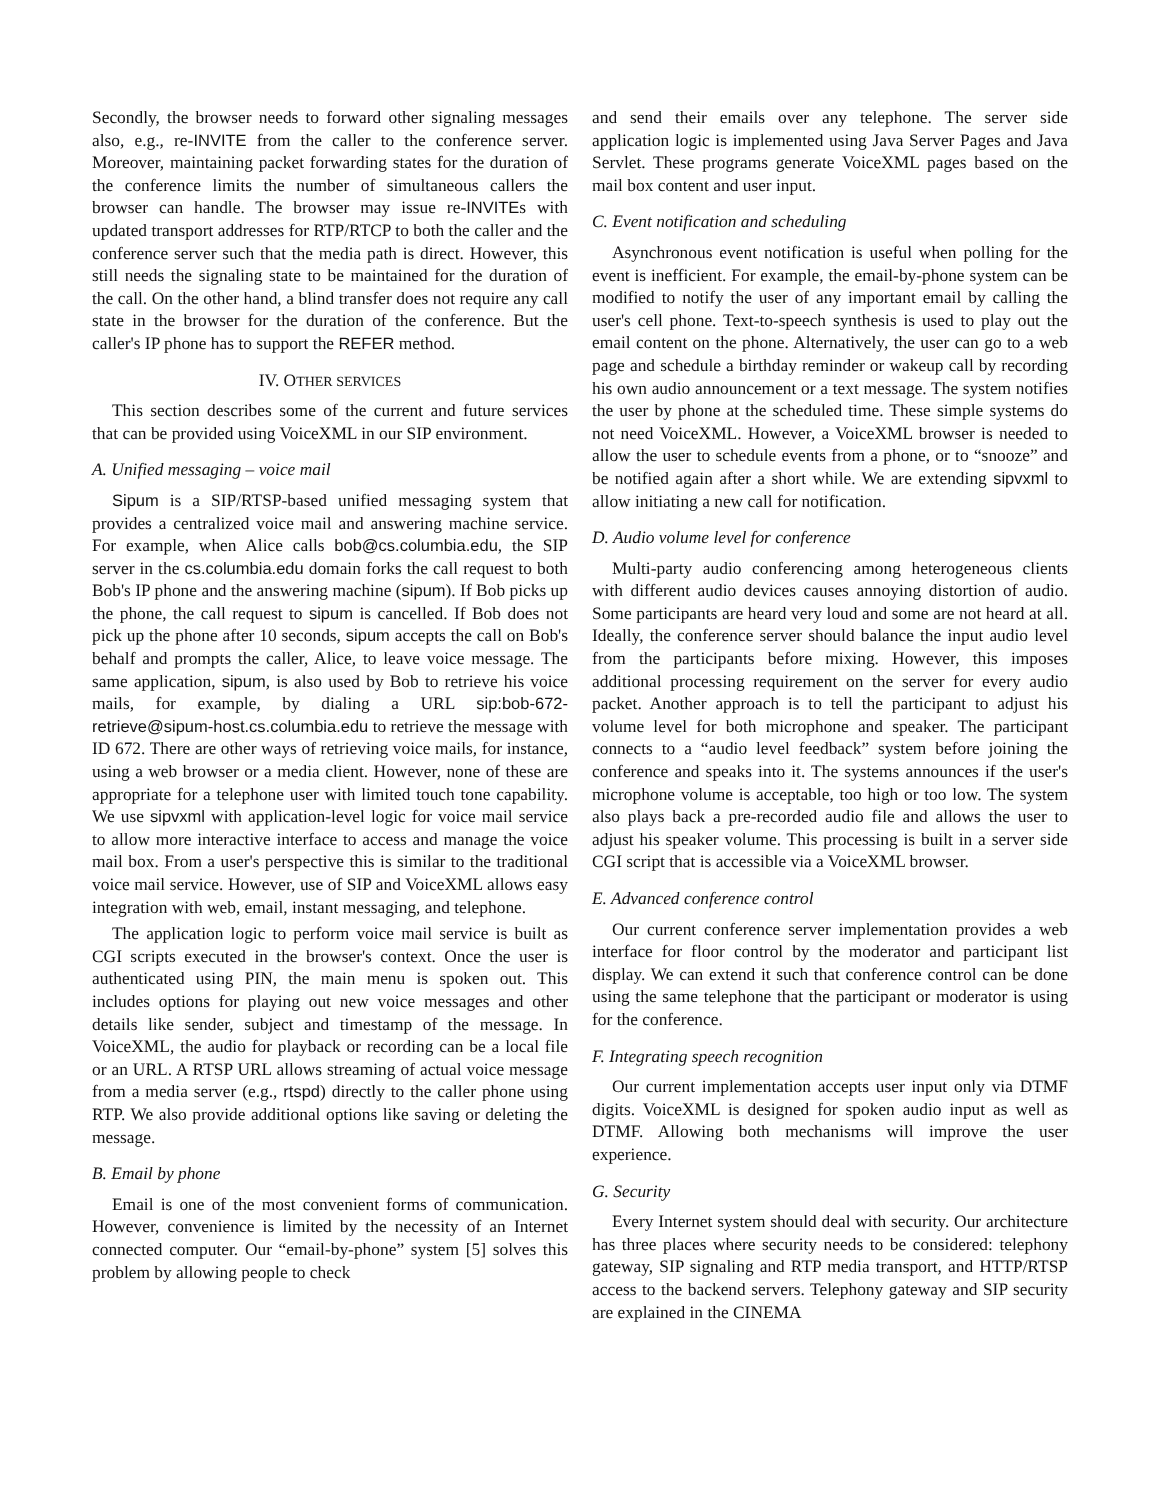Secondly, the browser needs to forward other signaling messages also, e.g., re-INVITE from the caller to the conference server. Moreover, maintaining packet forwarding states for the duration of the conference limits the number of simultaneous callers the browser can handle. The browser may issue re-INVITEs with updated transport addresses for RTP/RTCP to both the caller and the conference server such that the media path is direct. However, this still needs the signaling state to be maintained for the duration of the call. On the other hand, a blind transfer does not require any call state in the browser for the duration of the conference. But the caller's IP phone has to support the REFER method.
IV. OTHER SERVICES
This section describes some of the current and future services that can be provided using VoiceXML in our SIP environment.
A. Unified messaging – voice mail
Sipum is a SIP/RTSP-based unified messaging system that provides a centralized voice mail and answering machine service. For example, when Alice calls bob@cs.columbia.edu, the SIP server in the cs.columbia.edu domain forks the call request to both Bob's IP phone and the answering machine (sipum). If Bob picks up the phone, the call request to sipum is cancelled. If Bob does not pick up the phone after 10 seconds, sipum accepts the call on Bob's behalf and prompts the caller, Alice, to leave voice message. The same application, sipum, is also used by Bob to retrieve his voice mails, for example, by dialing a URL sip:bob-672-retrieve@sipum-host.cs.columbia.edu to retrieve the message with ID 672. There are other ways of retrieving voice mails, for instance, using a web browser or a media client. However, none of these are appropriate for a telephone user with limited touch tone capability. We use sipvxml with application-level logic for voice mail service to allow more interactive interface to access and manage the voice mail box. From a user's perspective this is similar to the traditional voice mail service. However, use of SIP and VoiceXML allows easy integration with web, email, instant messaging, and telephone.
The application logic to perform voice mail service is built as CGI scripts executed in the browser's context. Once the user is authenticated using PIN, the main menu is spoken out. This includes options for playing out new voice messages and other details like sender, subject and timestamp of the message. In VoiceXML, the audio for playback or recording can be a local file or an URL. A RTSP URL allows streaming of actual voice message from a media server (e.g., rtspd) directly to the caller phone using RTP. We also provide additional options like saving or deleting the message.
B. Email by phone
Email is one of the most convenient forms of communication. However, convenience is limited by the necessity of an Internet connected computer. Our “email-by-phone” system [5] solves this problem by allowing people to check
and send their emails over any telephone. The server side application logic is implemented using Java Server Pages and Java Servlet. These programs generate VoiceXML pages based on the mail box content and user input.
C. Event notification and scheduling
Asynchronous event notification is useful when polling for the event is inefficient. For example, the email-by-phone system can be modified to notify the user of any important email by calling the user's cell phone. Text-to-speech synthesis is used to play out the email content on the phone. Alternatively, the user can go to a web page and schedule a birthday reminder or wakeup call by recording his own audio announcement or a text message. The system notifies the user by phone at the scheduled time. These simple systems do not need VoiceXML. However, a VoiceXML browser is needed to allow the user to schedule events from a phone, or to “snooze” and be notified again after a short while. We are extending sipvxml to allow initiating a new call for notification.
D. Audio volume level for conference
Multi-party audio conferencing among heterogeneous clients with different audio devices causes annoying distortion of audio. Some participants are heard very loud and some are not heard at all. Ideally, the conference server should balance the input audio level from the participants before mixing. However, this imposes additional processing requirement on the server for every audio packet. Another approach is to tell the participant to adjust his volume level for both microphone and speaker. The participant connects to a “audio level feedback” system before joining the conference and speaks into it. The systems announces if the user's microphone volume is acceptable, too high or too low. The system also plays back a pre-recorded audio file and allows the user to adjust his speaker volume. This processing is built in a server side CGI script that is accessible via a VoiceXML browser.
E. Advanced conference control
Our current conference server implementation provides a web interface for floor control by the moderator and participant list display. We can extend it such that conference control can be done using the same telephone that the participant or moderator is using for the conference.
F. Integrating speech recognition
Our current implementation accepts user input only via DTMF digits. VoiceXML is designed for spoken audio input as well as DTMF. Allowing both mechanisms will improve the user experience.
G. Security
Every Internet system should deal with security. Our architecture has three places where security needs to be considered: telephony gateway, SIP signaling and RTP media transport, and HTTP/RTSP access to the backend servers. Telephony gateway and SIP security are explained in the CINEMA